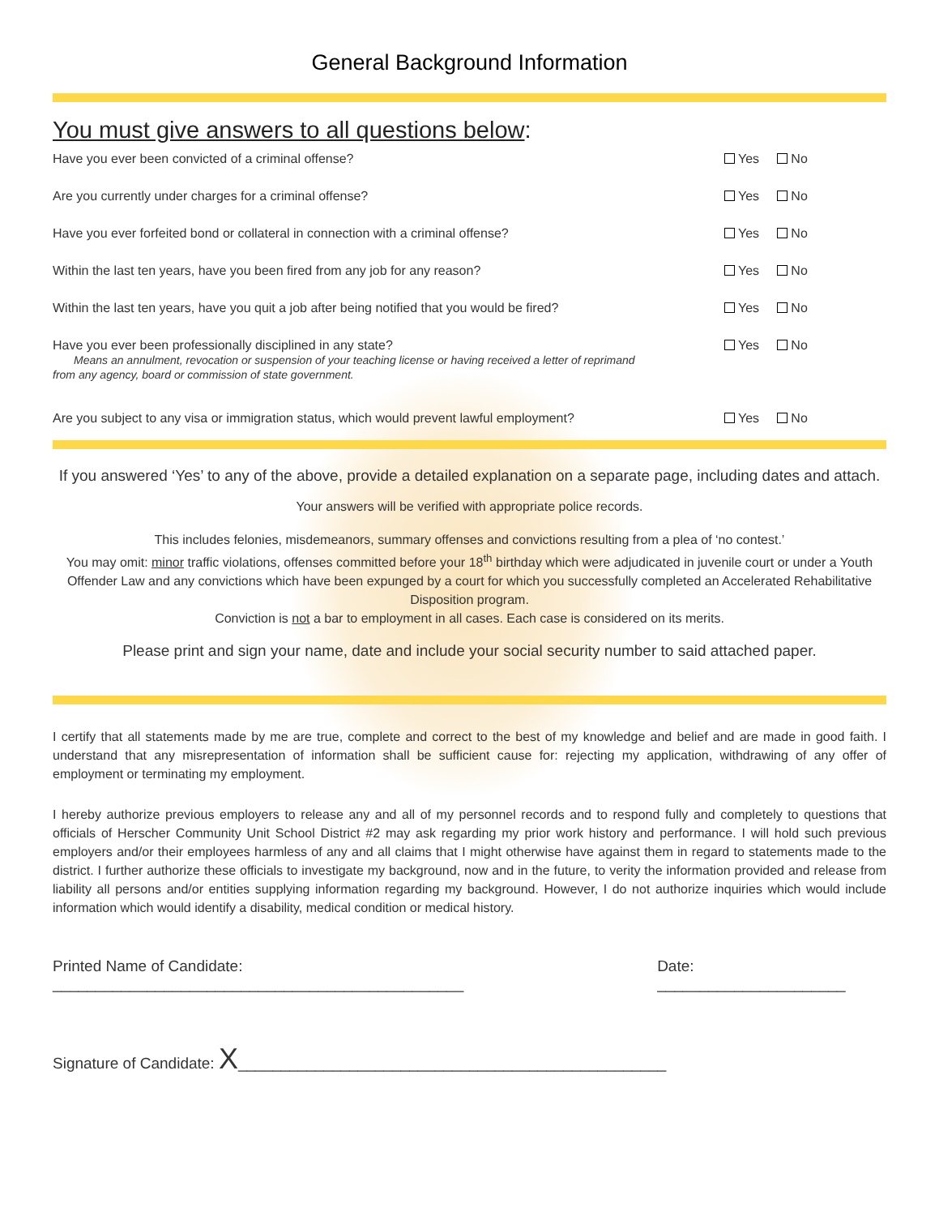General Background Information
You must give answers to all questions below:
Have you ever been convicted of a criminal offense? Yes No
Are you currently under charges for a criminal offense? Yes No
Have you ever forfeited bond or collateral in connection with a criminal offense? Yes No
Within the last ten years, have you been fired from any job for any reason? Yes No
Within the last ten years, have you quit a job after being notified that you would be fired? Yes No
Have you ever been professionally disciplined in any state?
Means an annulment, revocation or suspension of your teaching license or having received a letter of reprimand
from any agency, board or commission of state government. Yes No
Are you subject to any visa or immigration status, which would prevent lawful employment? Yes No
If you answered ‘Yes’ to any of the above, provide a detailed explanation on a separate page, including dates and attach.
Your answers will be verified with appropriate police records.
This includes felonies, misdemeanors, summary offenses and convictions resulting from a plea of ‘no contest.’
You may omit: minor traffic violations, offenses committed before your 18<sup>th</sup> birthday which were adjudicated in juvenile court or under a Youth Offender Law and any convictions which have been expunged by a court for which you successfully completed an Accelerated Rehabilitative Disposition program.
Conviction is not a bar to employment in all cases. Each case is considered on its merits.
Please print and sign your name, date and include your social security number to said attached paper.
I certify that all statements made by me are true, complete and correct to the best of my knowledge and belief and are made in good faith. I understand that any misrepresentation of information shall be sufficient cause for: rejecting my application, withdrawing of any offer of employment or terminating my employment.
I hereby authorize previous employers to release any and all of my personnel records and to respond fully and completely to questions that officials of Herscher Community Unit School District #2 may ask regarding my prior work history and performance. I will hold such previous employers and/or their employees harmless of any and all claims that I might otherwise have against them in regard to statements made to the district. I further authorize these officials to investigate my background, now and in the future, to verity the information provided and release from liability all persons and/or entities supplying information regarding my background. However, I do not authorize inquiries which would include information which would identify a disability, medical condition or medical history.
Printed Name of Candidate: ________________________________________________ Date: ______________________
Signature of Candidate: X__________________________________________________